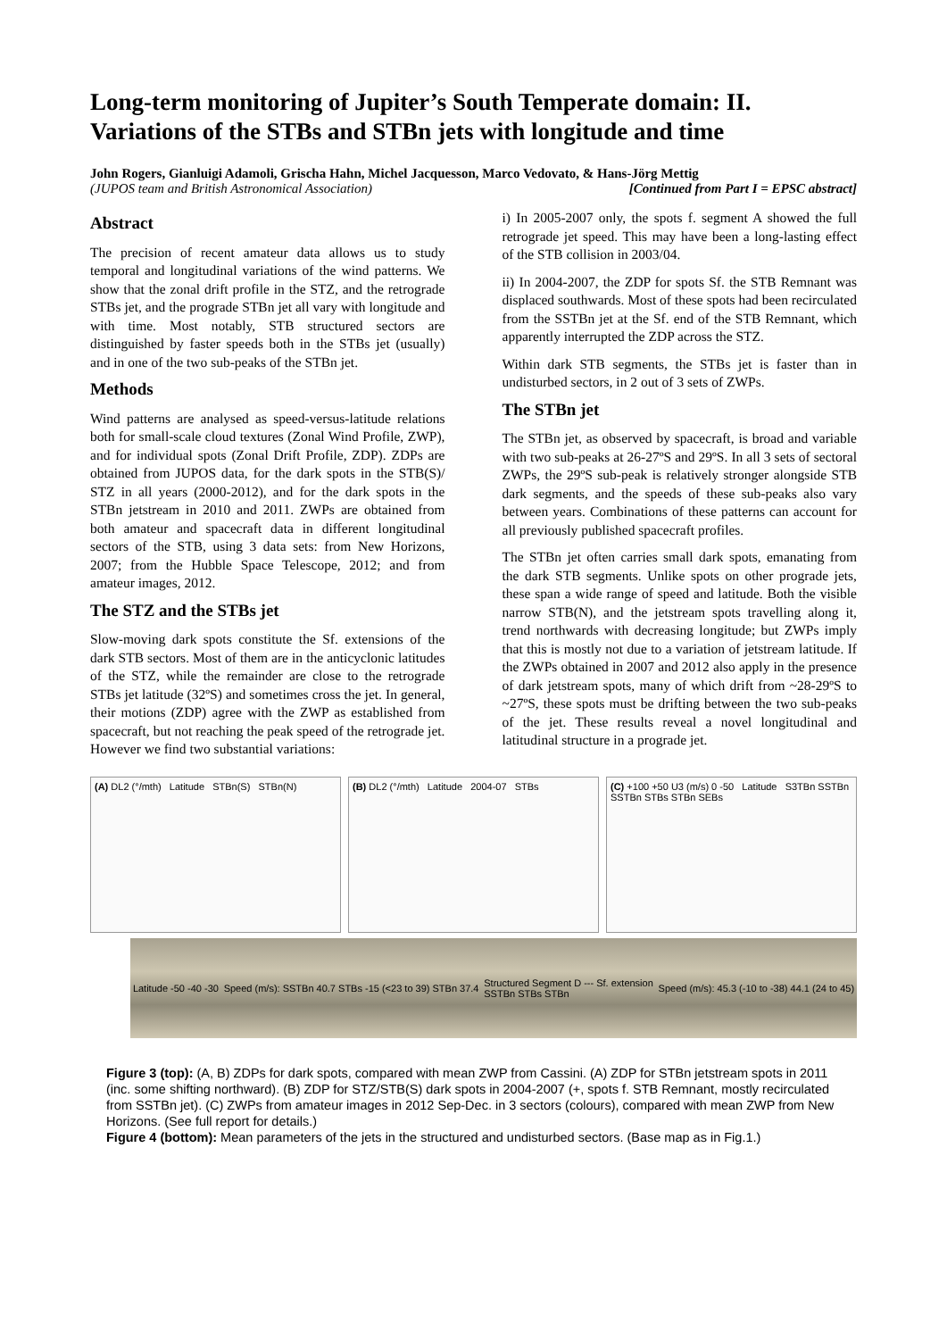Long-term monitoring of Jupiter’s South Temperate domain: II. Variations of the STBs and STBn jets with longitude and time
John Rogers, Gianluigi Adamoli, Grischa Hahn, Michel Jacquesson, Marco Vedovato, & Hans-Jörg Mettig
(JUPOS team and British Astronomical Association) [Continued from Part I = EPSC abstract]
Abstract
The precision of recent amateur data allows us to study temporal and longitudinal variations of the wind patterns. We show that the zonal drift profile in the STZ, and the retrograde STBs jet, and the prograde STBn jet all vary with longitude and with time. Most notably, STB structured sectors are distinguished by faster speeds both in the STBs jet (usually) and in one of the two sub-peaks of the STBn jet.
Methods
Wind patterns are analysed as speed-versus-latitude relations both for small-scale cloud textures (Zonal Wind Profile, ZWP), and for individual spots (Zonal Drift Profile, ZDP). ZDPs are obtained from JUPOS data, for the dark spots in the STB(S)/ STZ in all years (2000-2012), and for the dark spots in the STBn jetstream in 2010 and 2011. ZWPs are obtained from both amateur and spacecraft data in different longitudinal sectors of the STB, using 3 data sets: from New Horizons, 2007; from the Hubble Space Telescope, 2012; and from amateur images, 2012.
The STZ and the STBs jet
Slow-moving dark spots constitute the Sf. extensions of the dark STB sectors. Most of them are in the anticyclonic latitudes of the STZ, while the remainder are close to the retrograde STBs jet latitude (32ºS) and sometimes cross the jet. In general, their motions (ZDP) agree with the ZWP as established from spacecraft, but not reaching the peak speed of the retrograde jet. However we find two substantial variations:
i) In 2005-2007 only, the spots f. segment A showed the full retrograde jet speed. This may have been a long-lasting effect of the STB collision in 2003/04.
ii) In 2004-2007, the ZDP for spots Sf. the STB Remnant was displaced southwards. Most of these spots had been recirculated from the SSTBn jet at the Sf. end of the STB Remnant, which apparently interrupted the ZDP across the STZ.
Within dark STB segments, the STBs jet is faster than in undisturbed sectors, in 2 out of 3 sets of ZWPs.
The STBn jet
The STBn jet, as observed by spacecraft, is broad and variable with two sub-peaks at 26-27ºS and 29ºS. In all 3 sets of sectoral ZWPs, the 29ºS sub-peak is relatively stronger alongside STB dark segments, and the speeds of these sub-peaks also vary between years. Combinations of these patterns can account for all previously published spacecraft profiles.
The STBn jet often carries small dark spots, emanating from the dark STB segments. Unlike spots on other prograde jets, these span a wide range of speed and latitude. Both the visible narrow STB(N), and the jetstream spots travelling along it, trend northwards with decreasing longitude; but ZWPs imply that this is mostly not due to a variation of jetstream latitude. If the ZWPs obtained in 2007 and 2012 also apply in the presence of dark jetstream spots, many of which drift from ~28-29ºS to ~27ºS, these spots must be drifting between the two sub-peaks of the jet. These results reveal a novel longitudinal and latitudinal structure in a prograde jet.
(A) DL2 (°/mth) Latitude STBn(S) STBn(N)
(B) DL2 (°/mth) Latitude 2004-07 STBs
(C) +100 +50 U3 (m/s) 0 -50 Latitude S3TBn SSTBn SSTBn STBs STBn SEBs
Latitude -50 -40 -30 Speed (m/s): SSTBn 40.7 STBs -15 (<23 to 39) STBn 37.4 Structured Segment D --- Sf. extension
SSTBn STBs STBn Speed (m/s): 45.3 (-10 to -38) 44.1 (24 to 45)
Figure 3 (top): (A, B) ZDPs for dark spots, compared with mean ZWP from Cassini. (A) ZDP for STBn jetstream spots in 2011 (inc. some shifting northward). (B) ZDP for STZ/STB(S) dark spots in 2004-2007 (+, spots f. STB Remnant, mostly recirculated from SSTBn jet). (C) ZWPs from amateur images in 2012 Sep-Dec. in 3 sectors (colours), compared with mean ZWP from New Horizons. (See full report for details.)
Figure 4 (bottom): Mean parameters of the jets in the structured and undisturbed sectors. (Base map as in Fig.1.)